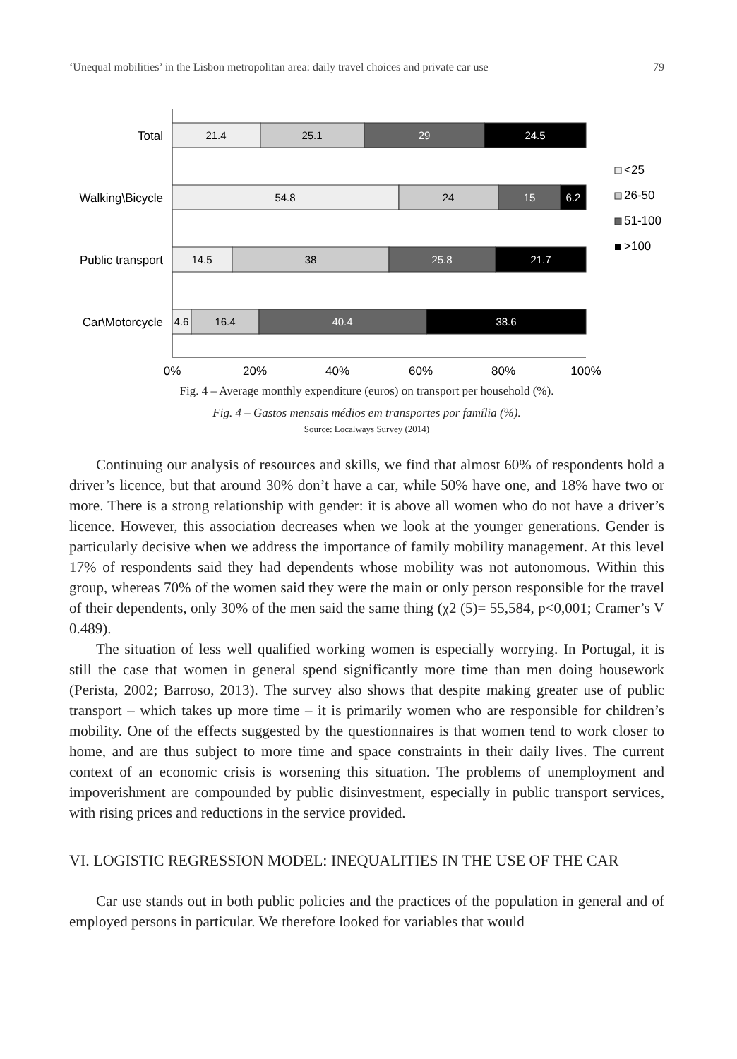‘Unequal mobilities’ in the Lisbon metropolitan area: daily travel choices and private car use 79
Total
Walking\Bicycle
Public transport
Car\Motorcycle
21.4
25.1
29
24.5
54.8
24
15
6.2
14.5
38
25.8
21.7
4.6
16.4
40.4
38.6
0%
20%
40%
60%
80%
100%
<25
26-50
51-100
>100
Fig. 4 – Average monthly expenditure (euros) on transport per household (%).
Fig. 4 – Gastos mensais médios em transportes por família (%).
Source: Localways Survey (2014)
Continuing our analysis of resources and skills, we find that almost 60% of respondents hold a driver’s licence, but that around 30% don’t have a car, while 50% have one, and 18% have two or more. There is a strong relationship with gender: it is above all women who do not have a driver’s licence. However, this association decreases when we look at the younger generations. Gender is particularly decisive when we address the importance of family mobility management. At this level 17% of respondents said they had dependents whose mobility was not autonomous. Within this group, whereas 70% of the women said they were the main or only person responsible for the travel of their dependents, only 30% of the men said the same thing (χ2 (5)= 55,584, p<0,001; Cramer’s V 0.489).
The situation of less well qualified working women is especially worrying. In Portugal, it is still the case that women in general spend significantly more time than men doing housework (Perista, 2002; Barroso, 2013). The survey also shows that despite making greater use of public transport – which takes up more time – it is primarily women who are responsible for children’s mobility. One of the effects suggested by the questionnaires is that women tend to work closer to home, and are thus subject to more time and space constraints in their daily lives. The current context of an economic crisis is worsening this situation. The problems of unemployment and impoverishment are compounded by public disinvestment, especially in public transport services, with rising prices and reductions in the service provided.
VI. LOGISTIC REGRESSION MODEL: INEQUALITIES IN THE USE OF THE CAR
Car use stands out in both public policies and the practices of the population in general and of employed persons in particular. We therefore looked for variables that would